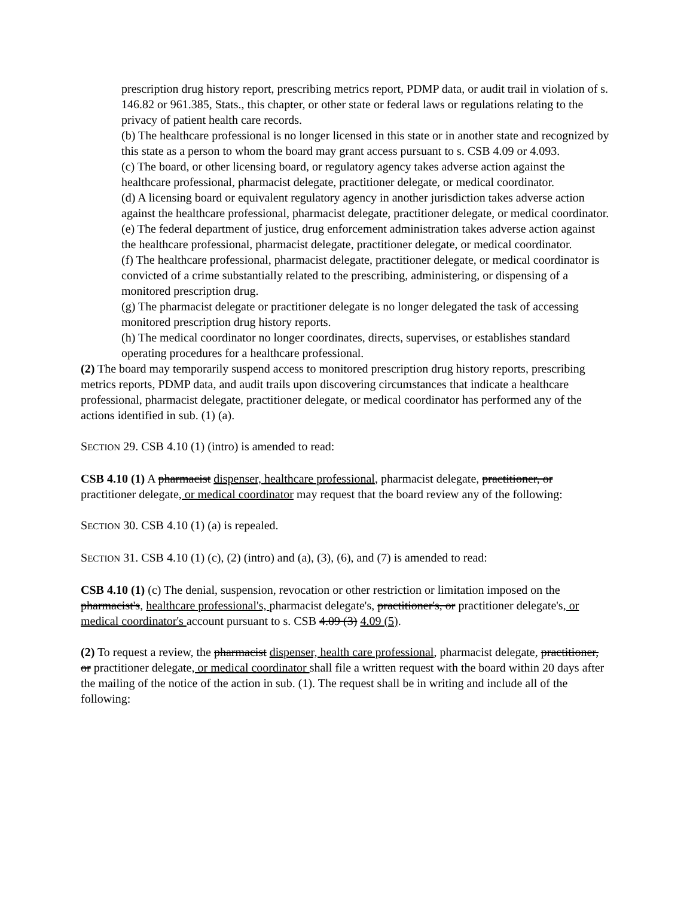prescription drug history report, prescribing metrics report, PDMP data, or audit trail in violation of s. 146.82 or 961.385, Stats., this chapter, or other state or federal laws or regulations relating to the privacy of patient health care records.
(b) The healthcare professional is no longer licensed in this state or in another state and recognized by this state as a person to whom the board may grant access pursuant to s. CSB 4.09 or 4.093.
(c) The board, or other licensing board, or regulatory agency takes adverse action against the healthcare professional, pharmacist delegate, practitioner delegate, or medical coordinator.
(d) A licensing board or equivalent regulatory agency in another jurisdiction takes adverse action against the healthcare professional, pharmacist delegate, practitioner delegate, or medical coordinator.
(e) The federal department of justice, drug enforcement administration takes adverse action against the healthcare professional, pharmacist delegate, practitioner delegate, or medical coordinator.
(f) The healthcare professional, pharmacist delegate, practitioner delegate, or medical coordinator is convicted of a crime substantially related to the prescribing, administering, or dispensing of a monitored prescription drug.
(g) The pharmacist delegate or practitioner delegate is no longer delegated the task of accessing monitored prescription drug history reports.
(h) The medical coordinator no longer coordinates, directs, supervises, or establishes standard operating procedures for a healthcare professional.
(2) The board may temporarily suspend access to monitored prescription drug history reports, prescribing metrics reports, PDMP data, and audit trails upon discovering circumstances that indicate a healthcare professional, pharmacist delegate, practitioner delegate, or medical coordinator has performed any of the actions identified in sub. (1) (a).
SECTION 29. CSB 4.10 (1) (intro) is amended to read:
CSB 4.10 (1) A pharmacist dispenser, healthcare professional, pharmacist delegate, practitioner, or practitioner delegate, or medical coordinator may request that the board review any of the following:
SECTION 30. CSB 4.10 (1) (a) is repealed.
SECTION 31. CSB 4.10 (1) (c), (2) (intro) and (a), (3), (6), and (7) is amended to read:
CSB 4.10 (1) (c) The denial, suspension, revocation or other restriction or limitation imposed on the pharmacist's, healthcare professional's, pharmacist delegate's, practitioner's, or practitioner delegate's, or medical coordinator's account pursuant to s. CSB 4.09 (3) 4.09 (5).
(2) To request a review, the pharmacist dispenser, health care professional, pharmacist delegate, practitioner, or practitioner delegate, or medical coordinator shall file a written request with the board within 20 days after the mailing of the notice of the action in sub. (1). The request shall be in writing and include all of the following: